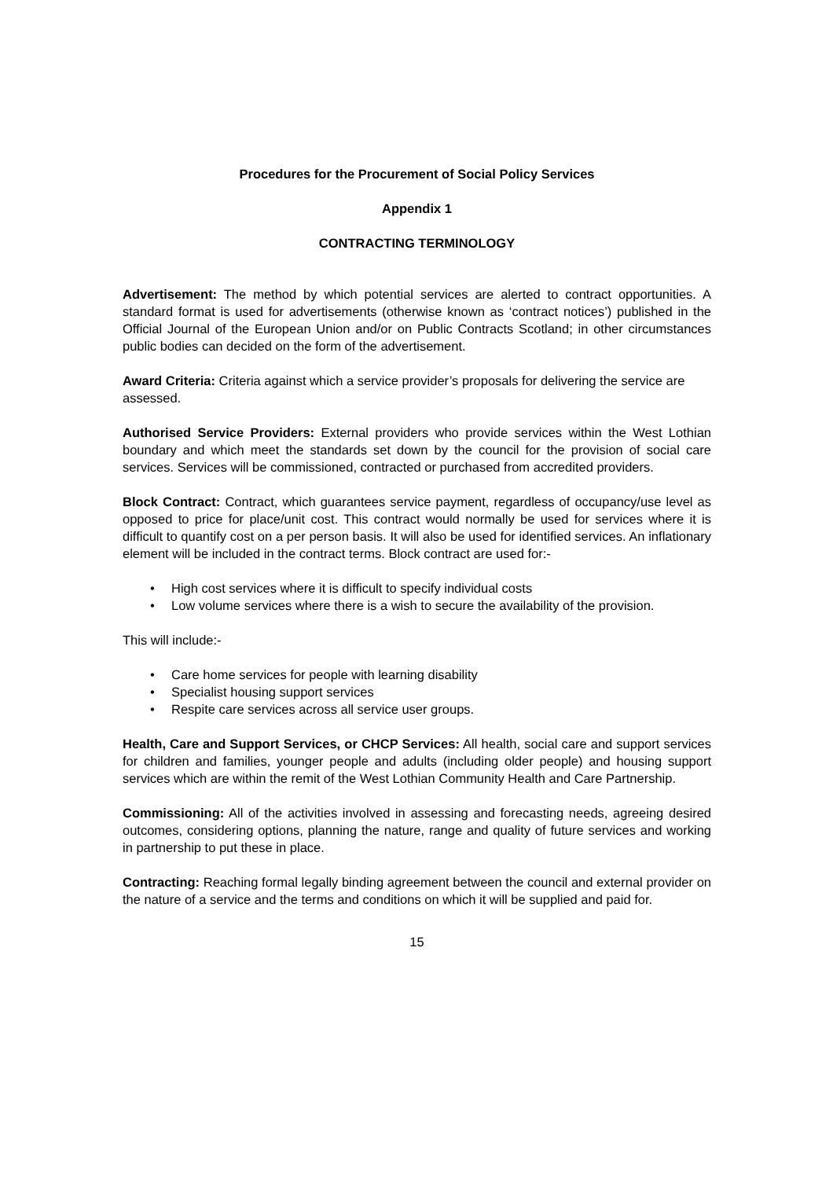Procedures for the Procurement of Social Policy Services
Appendix 1
CONTRACTING TERMINOLOGY
Advertisement: The method by which potential services are alerted to contract opportunities. A standard format is used for advertisements (otherwise known as ‘contract notices’) published in the Official Journal of the European Union and/or on Public Contracts Scotland; in other circumstances public bodies can decided on the form of the advertisement.
Award Criteria: Criteria against which a service provider’s proposals for delivering the service are assessed.
Authorised Service Providers: External providers who provide services within the West Lothian boundary and which meet the standards set down by the council for the provision of social care services. Services will be commissioned, contracted or purchased from accredited providers.
Block Contract: Contract, which guarantees service payment, regardless of occupancy/use level as opposed to price for place/unit cost. This contract would normally be used for services where it is difficult to quantify cost on a per person basis. It will also be used for identified services. An inflationary element will be included in the contract terms. Block contract are used for:-
• High cost services where it is difficult to specify individual costs
• Low volume services where there is a wish to secure the availability of the provision.
This will include:-
• Care home services for people with learning disability
• Specialist housing support services
• Respite care services across all service user groups.
Health, Care and Support Services, or CHCP Services: All health, social care and support services for children and families, younger people and adults (including older people) and housing support services which are within the remit of the West Lothian Community Health and Care Partnership.
Commissioning: All of the activities involved in assessing and forecasting needs, agreeing desired outcomes, considering options, planning the nature, range and quality of future services and working in partnership to put these in place.
Contracting: Reaching formal legally binding agreement between the council and external provider on the nature of a service and the terms and conditions on which it will be supplied and paid for.
15